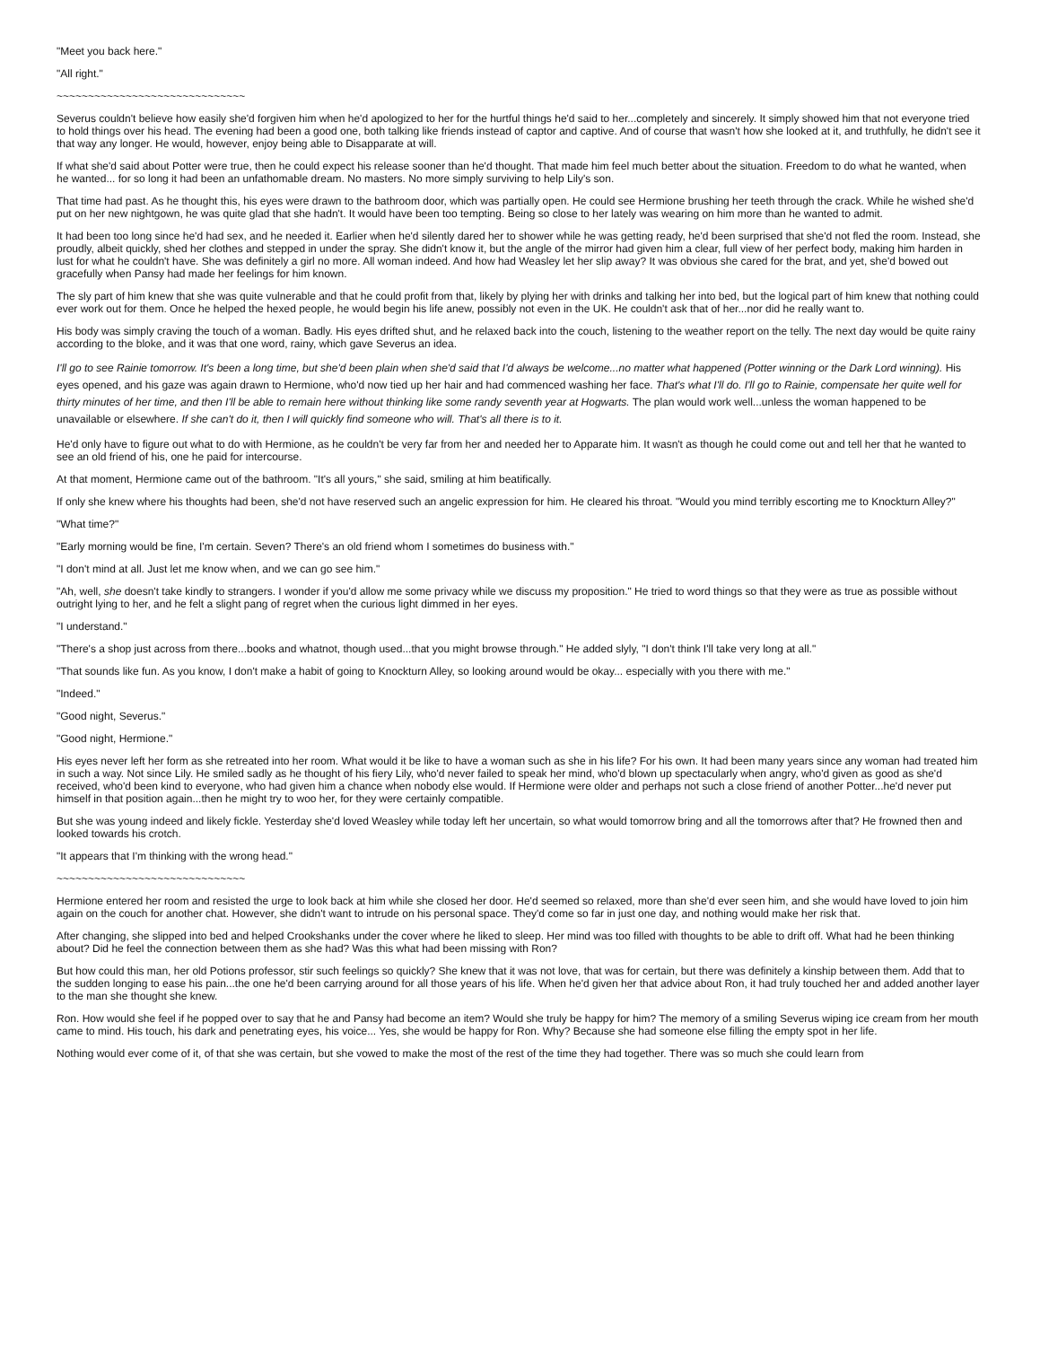"Meet you back here."
"All right."
~~~~~~~~~~~~~~~~~~~~~~~~~~~~~~
Severus couldn't believe how easily she'd forgiven him when he'd apologized to her for the hurtful things he'd said to her...completely and sincerely. It simply showed him that not everyone tried to hold things over his head. The evening had been a good one, both talking like friends instead of captor and captive. And of course that wasn't how she looked at it, and truthfully, he didn't see it that way any longer. He would, however, enjoy being able to Disapparate at will.
If what she'd said about Potter were true, then he could expect his release sooner than he'd thought. That made him feel much better about the situation. Freedom to do what he wanted, when he wanted... for so long it had been an unfathomable dream. No masters. No more simply surviving to help Lily's son.
That time had past. As he thought this, his eyes were drawn to the bathroom door, which was partially open. He could see Hermione brushing her teeth through the crack. While he wished she'd put on her new nightgown, he was quite glad that she hadn't. It would have been too tempting. Being so close to her lately was wearing on him more than he wanted to admit.
It had been too long since he'd had sex, and he needed it. Earlier when he'd silently dared her to shower while he was getting ready, he'd been surprised that she'd not fled the room. Instead, she proudly, albeit quickly, shed her clothes and stepped in under the spray. She didn't know it, but the angle of the mirror had given him a clear, full view of her perfect body, making him harden in lust for what he couldn't have. She was definitely a girl no more. All woman indeed. And how had Weasley let her slip away? It was obvious she cared for the brat, and yet, she'd bowed out gracefully when Pansy had made her feelings for him known.
The sly part of him knew that she was quite vulnerable and that he could profit from that, likely by plying her with drinks and talking her into bed, but the logical part of him knew that nothing could ever work out for them. Once he helped the hexed people, he would begin his life anew, possibly not even in the UK. He couldn't ask that of her...nor did he really want to.
His body was simply craving the touch of a woman. Badly. His eyes drifted shut, and he relaxed back into the couch, listening to the weather report on the telly. The next day would be quite rainy according to the bloke, and it was that one word, rainy, which gave Severus an idea.
I'll go to see Rainie tomorrow. It's been a long time, but she'd been plain when she'd said that I'd always be welcome...no matter what happened (Potter winning or the Dark Lord winning). His eyes opened, and his gaze was again drawn to Hermione, who'd now tied up her hair and had commenced washing her face. That's what I'll do. I'll go to Rainie, compensate her quite well for thirty minutes of her time, and then I'll be able to remain here without thinking like some randy seventh year at Hogwarts. The plan would work well...unless the woman happened to be unavailable or elsewhere. If she can't do it, then I will quickly find someone who will. That's all there is to it.
He'd only have to figure out what to do with Hermione, as he couldn't be very far from her and needed her to Apparate him. It wasn't as though he could come out and tell her that he wanted to see an old friend of his, one he paid for intercourse.
At that moment, Hermione came out of the bathroom. "It's all yours," she said, smiling at him beatifically.
If only she knew where his thoughts had been, she'd not have reserved such an angelic expression for him. He cleared his throat. "Would you mind terribly escorting me to Knockturn Alley?"
"What time?"
"Early morning would be fine, I'm certain. Seven? There's an old friend whom I sometimes do business with."
"I don't mind at all. Just let me know when, and we can go see him."
"Ah, well, she doesn't take kindly to strangers. I wonder if you'd allow me some privacy while we discuss my proposition." He tried to word things so that they were as true as possible without outright lying to her, and he felt a slight pang of regret when the curious light dimmed in her eyes.
"I understand."
"There's a shop just across from there...books and whatnot, though used...that you might browse through." He added slyly, "I don't think I'll take very long at all."
"That sounds like fun. As you know, I don't make a habit of going to Knockturn Alley, so looking around would be okay... especially with you there with me."
"Indeed."
"Good night, Severus."
"Good night, Hermione."
His eyes never left her form as she retreated into her room. What would it be like to have a woman such as she in his life? For his own. It had been many years since any woman had treated him in such a way. Not since Lily. He smiled sadly as he thought of his fiery Lily, who'd never failed to speak her mind, who'd blown up spectacularly when angry, who'd given as good as she'd received, who'd been kind to everyone, who had given him a chance when nobody else would. If Hermione were older and perhaps not such a close friend of another Potter...he'd never put himself in that position again...then he might try to woo her, for they were certainly compatible.
But she was young indeed and likely fickle. Yesterday she'd loved Weasley while today left her uncertain, so what would tomorrow bring and all the tomorrows after that? He frowned then and looked towards his crotch.
"It appears that I'm thinking with the wrong head."
~~~~~~~~~~~~~~~~~~~~~~~~~~~~~~
Hermione entered her room and resisted the urge to look back at him while she closed her door. He'd seemed so relaxed, more than she'd ever seen him, and she would have loved to join him again on the couch for another chat. However, she didn't want to intrude on his personal space. They'd come so far in just one day, and nothing would make her risk that.
After changing, she slipped into bed and helped Crookshanks under the cover where he liked to sleep. Her mind was too filled with thoughts to be able to drift off. What had he been thinking about? Did he feel the connection between them as she had? Was this what had been missing with Ron?
But how could this man, her old Potions professor, stir such feelings so quickly? She knew that it was not love, that was for certain, but there was definitely a kinship between them. Add that to the sudden longing to ease his pain...the one he'd been carrying around for all those years of his life. When he'd given her that advice about Ron, it had truly touched her and added another layer to the man she thought she knew.
Ron. How would she feel if he popped over to say that he and Pansy had become an item? Would she truly be happy for him? The memory of a smiling Severus wiping ice cream from her mouth came to mind. His touch, his dark and penetrating eyes, his voice... Yes, she would be happy for Ron. Why? Because she had someone else filling the empty spot in her life.
Nothing would ever come of it, of that she was certain, but she vowed to make the most of the rest of the time they had together. There was so much she could learn from